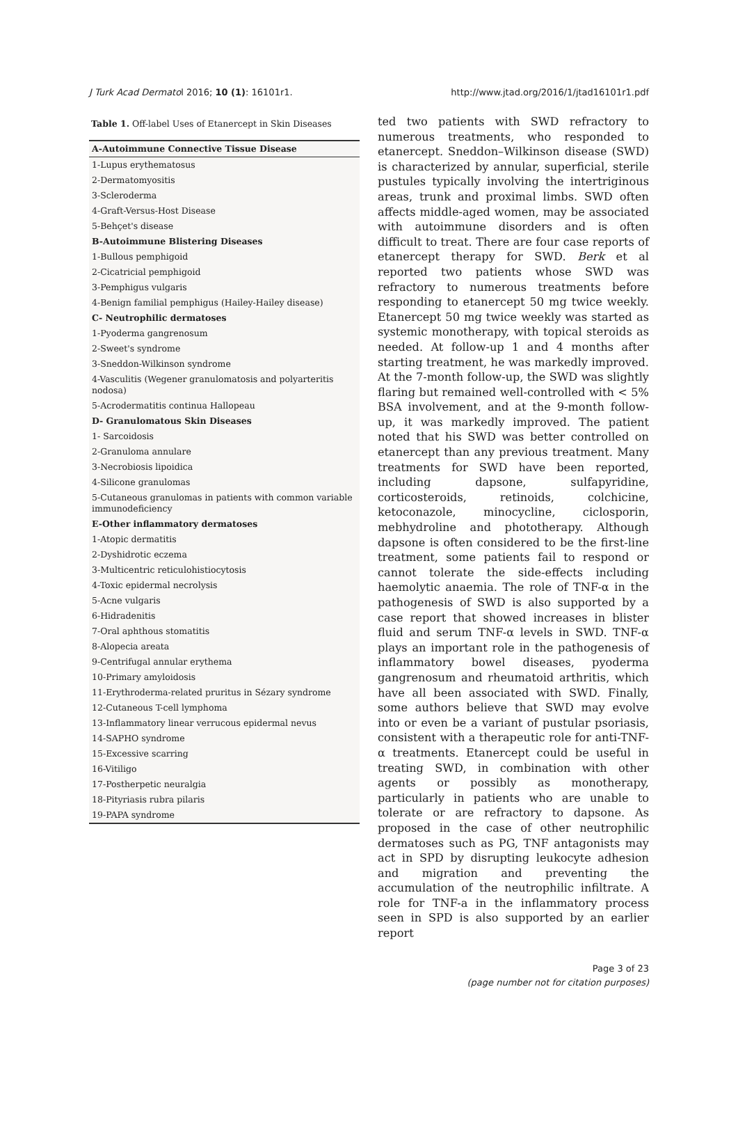J Turk Acad Dermatol 2016; 10 (1): 16101r1. http://www.jtad.org/2016/1/jtad16101r1.pdf
Table 1. Off-label Uses of Etanercept in Skin Diseases
| A-Autoimmune Connective Tissue Disease |
| --- |
| 1-Lupus erythematosus |
| 2-Dermatomyositis |
| 3-Scleroderma |
| 4-Graft-Versus-Host Disease |
| 5-Behçet's disease |
| B-Autoimmune Blistering Diseases |
| 1-Bullous pemphigoid |
| 2-Cicatricial pemphigoid |
| 3-Pemphigus vulgaris |
| 4-Benign familial pemphigus (Hailey-Hailey disease) |
| C- Neutrophilic dermatoses |
| 1-Pyoderma gangrenosum |
| 2-Sweet's syndrome |
| 3-Sneddon-Wilkinson syndrome |
| 4-Vasculitis (Wegener granulomatosis and polyarteritis nodosa) |
| 5-Acrodermatitis continua Hallopeau |
| D- Granulomatous Skin Diseases |
| 1- Sarcoidosis |
| 2-Granuloma annulare |
| 3-Necrobiosis lipoidica |
| 4-Silicone granulomas |
| 5-Cutaneous granulomas in patients with common variable immunodeficiency |
| E-Other inflammatory dermatoses |
| 1-Atopic dermatitis |
| 2-Dyshidrotic eczema |
| 3-Multicentric reticulohistiocytosis |
| 4-Toxic epidermal necrolysis |
| 5-Acne vulgaris |
| 6-Hidradenitis |
| 7-Oral aphthous stomatitis |
| 8-Alopecia areata |
| 9-Centrifugal annular erythema |
| 10-Primary amyloidosis |
| 11-Erythroderma-related pruritus in Sézary syndrome |
| 12-Cutaneous T-cell lymphoma |
| 13-Inflammatory linear verrucous epidermal nevus |
| 14-SAPHO syndrome |
| 15-Excessive scarring |
| 16-Vitiligo |
| 17-Postherpetic neuralgia |
| 18-Pityriasis rubra pilaris |
| 19-PAPA syndrome |
ted two patients with SWD refractory to numerous treatments, who responded to etanercept. Sneddon–Wilkinson disease (SWD) is characterized by annular, superficial, sterile pustules typically involving the intertriginous areas, trunk and proximal limbs. SWD often affects middle-aged women, may be associated with autoimmune disorders and is often difficult to treat. There are four case reports of etanercept therapy for SWD. Berk et al reported two patients whose SWD was refractory to numerous treatments before responding to etanercept 50 mg twice weekly. Etanercept 50 mg twice weekly was started as systemic monotherapy, with topical steroids as needed. At follow-up 1 and 4 months after starting treatment, he was markedly improved. At the 7-month follow-up, the SWD was slightly flaring but remained well-controlled with < 5% BSA involvement, and at the 9-month follow-up, it was markedly improved. The patient noted that his SWD was better controlled on etanercept than any previous treatment. Many treatments for SWD have been reported, including dapsone, sulfapyridine, corticosteroids, retinoids, colchicine, ketoconazole, minocycline, ciclosporin, mebhydroline and phototherapy. Although dapsone is often considered to be the first-line treatment, some patients fail to respond or cannot tolerate the side-effects including haemolytic anaemia. The role of TNF-α in the pathogenesis of SWD is also supported by a case report that showed increases in blister fluid and serum TNF-α levels in SWD. TNF-α plays an important role in the pathogenesis of inflammatory bowel diseases, pyoderma gangrenosum and rheumatoid arthritis, which have all been associated with SWD. Finally, some authors believe that SWD may evolve into or even be a variant of pustular psoriasis, consistent with a therapeutic role for anti-TNF-α treatments. Etanercept could be useful in treating SWD, in combination with other agents or possibly as monotherapy, particularly in patients who are unable to tolerate or are refractory to dapsone. As proposed in the case of other neutrophilic dermatoses such as PG, TNF antagonists may act in SPD by disrupting leukocyte adhesion and migration and preventing the accumulation of the neutrophilic infiltrate. A role for TNF-a in the inflammatory process seen in SPD is also supported by an earlier report
Page 3 of 23
(page number not for citation purposes)